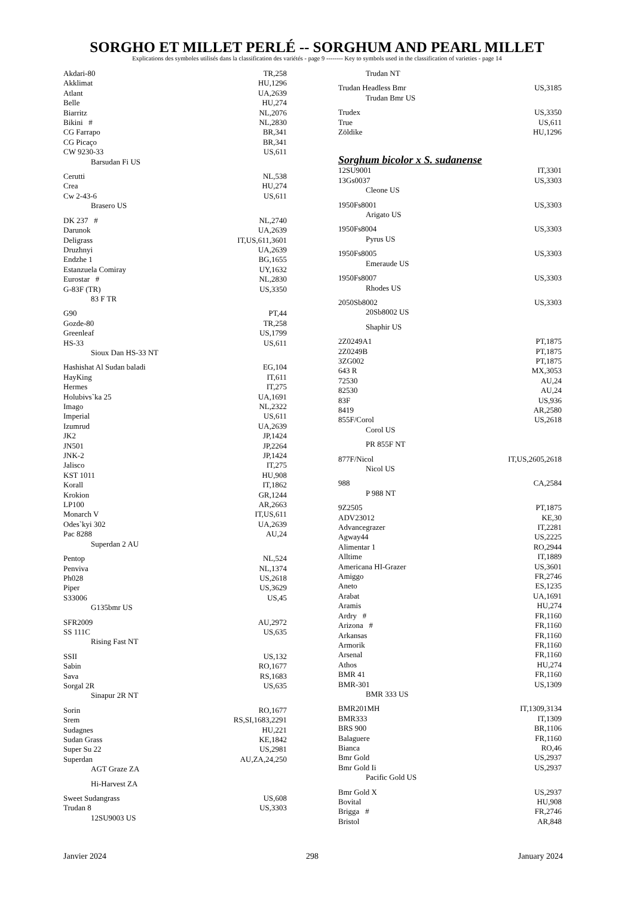SORGHO ET MILLET PERLÉ -- SORGHUM AND PEARL MILLET
Explications des symboles utilisés dans la classification des variétés - page 9 -------- Key to symbols used in the classification of varieties - page 14
| Akdari-80 | TR,258 |
| Akklimat | HU,1296 |
| Atlant | UA,2639 |
| Belle | HU,274 |
| Biarritz | NL,2076 |
| Bikini # | NL,2830 |
| CG Farrapo | BR,341 |
| CG Picaço | BR,341 |
| CW 9230-33 | US,611 |
| Barsudan Fi US | |
| Cerutti | NL,538 |
| Crea | HU,274 |
| Cw 2-43-6 | US,611 |
| Brasero US | |
| DK 237 # | NL,2740 |
| Darunok | UA,2639 |
| Deligrass | IT,US,611,3601 |
| Druzhnyi | UA,2639 |
| Endzhe 1 | BG,1655 |
| Estanzuela Comiray | UY,1632 |
| Eurostar # | NL,2830 |
| G-83F (TR) | US,3350 |
| 83 F TR | |
| G90 | PT,44 |
| Gozde-80 | TR,258 |
| Greenleaf | US,1799 |
| HS-33 | US,611 |
| Sioux Dan HS-33 NT | |
| Hashishat Al Sudan baladi | EG,104 |
| HayKing | IT,611 |
| Hermes | IT,275 |
| Holubivs`ka 25 | UA,1691 |
| Imago | NL,2322 |
| Imperial | US,611 |
| Izumrud | UA,2639 |
| JK2 | JP,1424 |
| JN501 | JP,2264 |
| JNK-2 | JP,1424 |
| Jalisco | IT,275 |
| KST 1011 | HU,908 |
| Korall | IT,1862 |
| Krokion | GR,1244 |
| LP100 | AR,2663 |
| Monarch V | IT,US,611 |
| Odes`kyi 302 | UA,2639 |
| Pac 8288 | AU,24 |
| Superdan 2 AU | |
| Pentop | NL,524 |
| Penviva | NL,1374 |
| Ph028 | US,2618 |
| Piper | US,3629 |
| S33006 | US,45 |
| G135bmr US | |
| SFR2009 | AU,2972 |
| SS 111C | US,635 |
| Rising Fast NT | |
| SSII | US,132 |
| Sabin | RO,1677 |
| Sava | RS,1683 |
| Sorgal 2R | US,635 |
| Sinapur 2R NT | |
| Sorin | RO,1677 |
| Srem | RS,SI,1683,2291 |
| Sudagnes | HU,221 |
| Sudan Grass | KE,1842 |
| Super Su 22 | US,2981 |
| Superdan | AU,ZA,24,250 |
| AGT Graze ZA | |
| Hi-Harvest ZA | |
| Sweet Sudangrass | US,608 |
| Trudan 8 | US,3303 |
| 12SU9003 US | |
| Trudan NT | |
| Trudan Headless Bmr | US,3185 |
| Trudan Bmr US | |
| Trudex | US,3350 |
| True | US,611 |
| Zöldike | HU,1296 |
Sorghum bicolor x S. sudanense
| 12SU9001 | IT,3301 |
| 13Gs0037 | US,3303 |
| Cleone US | |
| 1950Fs8001 | US,3303 |
| Arigato US | |
| 1950Fs8004 | US,3303 |
| Pyrus US | |
| 1950Fs8005 | US,3303 |
| Emeraude US | |
| 1950Fs8007 | US,3303 |
| Rhodes US | |
| 2050Sb8002 | US,3303 |
| 20Sb8002 US | |
| Shaphir US | |
| 2Z0249A1 | PT,1875 |
| 2Z0249B | PT,1875 |
| 3ZG002 | PT,1875 |
| 643 R | MX,3053 |
| 72530 | AU,24 |
| 82530 | AU,24 |
| 83F | US,936 |
| 8419 | AR,2580 |
| 855F/Corol | US,2618 |
| Corol US | |
| PR 855F NT | |
| 877F/Nicol | IT,US,2605,2618 |
| Nicol US | |
| 988 | CA,2584 |
| P 988 NT | |
| 9Z2505 | PT,1875 |
| ADV23012 | KE,30 |
| Advancegrazer | IT,2281 |
| Agway44 | US,2225 |
| Alimentar 1 | RO,2944 |
| Alltime | IT,1889 |
| Americana HI-Grazer | US,3601 |
| Amiggo | FR,2746 |
| Aneto | ES,1235 |
| Arabat | UA,1691 |
| Aramis | HU,274 |
| Ardry # | FR,1160 |
| Arizona # | FR,1160 |
| Arkansas | FR,1160 |
| Armorik | FR,1160 |
| Arsenal | FR,1160 |
| Athos | HU,274 |
| BMR 41 | FR,1160 |
| BMR-301 | US,1309 |
| BMR 333 US | |
| BMR201MH | IT,1309,3134 |
| BMR333 | IT,1309 |
| BRS 900 | BR,1106 |
| Balaguere | FR,1160 |
| Bianca | RO,46 |
| Bmr Gold | US,2937 |
| Bmr Gold Ii | US,2937 |
| Pacific Gold US | |
| Bmr Gold X | US,2937 |
| Bovital | HU,908 |
| Brigga # | FR,2746 |
| Bristol | AR,848 |
Janvier 2024 298 January 2024